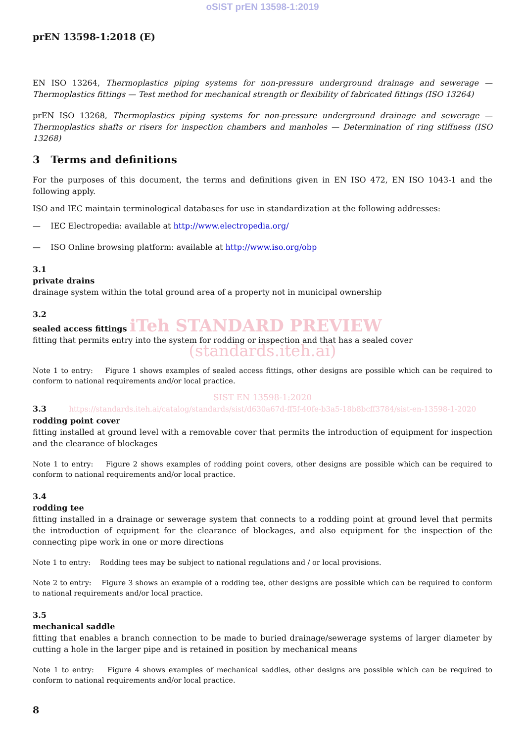oSIST prEN 13598-1:2019
prEN 13598-1:2018 (E)
EN ISO 13264, Thermoplastics piping systems for non-pressure underground drainage and sewerage — Thermoplastics fittings — Test method for mechanical strength or flexibility of fabricated fittings (ISO 13264)
prEN ISO 13268, Thermoplastics piping systems for non-pressure underground drainage and sewerage — Thermoplastics shafts or risers for inspection chambers and manholes — Determination of ring stiffness (ISO 13268)
3 Terms and definitions
For the purposes of this document, the terms and definitions given in EN ISO 472, EN ISO 1043-1 and the following apply.
ISO and IEC maintain terminological databases for use in standardization at the following addresses:
— IEC Electropedia: available at http://www.electropedia.org/
— ISO Online browsing platform: available at http://www.iso.org/obp
3.1
private drains
drainage system within the total ground area of a property not in municipal ownership
3.2
sealed access fittings iTeh STANDARD PREVIEW
fitting that permits entry into the system for rodding or inspection and that has a sealed cover
(standards.iteh.ai)
Note 1 to entry: Figure 1 shows examples of sealed access fittings, other designs are possible which can be required to conform to national requirements and/or local practice.
SIST EN 13598-1:2020
3.3 https://standards.iteh.ai/catalog/standards/sist/d630a67d-ff5f-40fe-b3a5-18b8bcff3784/sist-en-13598-1-2020
rodding point cover
fitting installed at ground level with a removable cover that permits the introduction of equipment for inspection and the clearance of blockages
Note 1 to entry: Figure 2 shows examples of rodding point covers, other designs are possible which can be required to conform to national requirements and/or local practice.
3.4
rodding tee
fitting installed in a drainage or sewerage system that connects to a rodding point at ground level that permits the introduction of equipment for the clearance of blockages, and also equipment for the inspection of the connecting pipe work in one or more directions
Note 1 to entry: Rodding tees may be subject to national regulations and / or local provisions.
Note 2 to entry: Figure 3 shows an example of a rodding tee, other designs are possible which can be required to conform to national requirements and/or local practice.
3.5
mechanical saddle
fitting that enables a branch connection to be made to buried drainage/sewerage systems of larger diameter by cutting a hole in the larger pipe and is retained in position by mechanical means
Note 1 to entry: Figure 4 shows examples of mechanical saddles, other designs are possible which can be required to conform to national requirements and/or local practice.
8